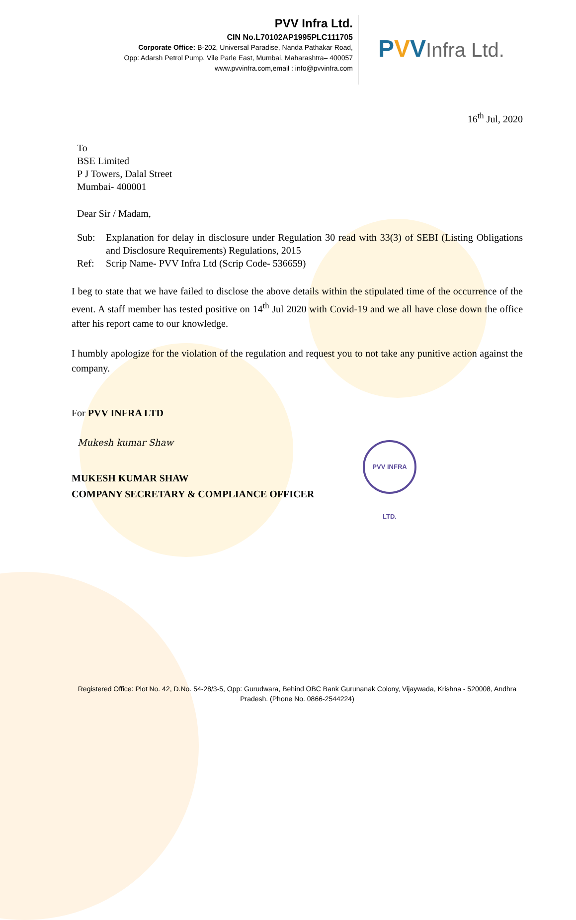PVV Infra Ltd.
CIN No.L70102AP1995PLC111705
Corporate Office: B-202, Universal Paradise, Nanda Pathakar Road,
Opp: Adarsh Petrol Pump, Vile Parle East, Mumbai, Maharashtra– 400057
www.pvvinfra.com,email : info@pvvinfra.com
PVV Infra Ltd.
16<sup>th</sup> Jul, 2020
To
BSE Limited
P J Towers, Dalal Street
Mumbai- 400001
Dear Sir / Madam,
Sub: Explanation for delay in disclosure under Regulation 30 read with 33(3) of SEBI (Listing Obligations and Disclosure Requirements) Regulations, 2015
Ref: Scrip Name- PVV Infra Ltd (Scrip Code- 536659)
I beg to state that we have failed to disclose the above details within the stipulated time of the occurrence of the event. A staff member has tested positive on 14<sup>th</sup> Jul 2020 with Covid-19 and we all have close down the office after his report came to our knowledge.
I humbly apologize for the violation of the regulation and request you to not take any punitive action against the company.
For PVV INFRA LTD
Mukesh kumar Shaw
MUKESH KUMAR SHAW
COMPANY SECRETARY & COMPLIANCE OFFICER
PVV INFRA LTD.
Registered Office: Plot No. 42, D.No. 54-28/3-5, Opp: Gurudwara, Behind OBC Bank Gurunanak Colony, Vijaywada, Krishna - 520008, Andhra Pradesh. (Phone No. 0866-2544224)